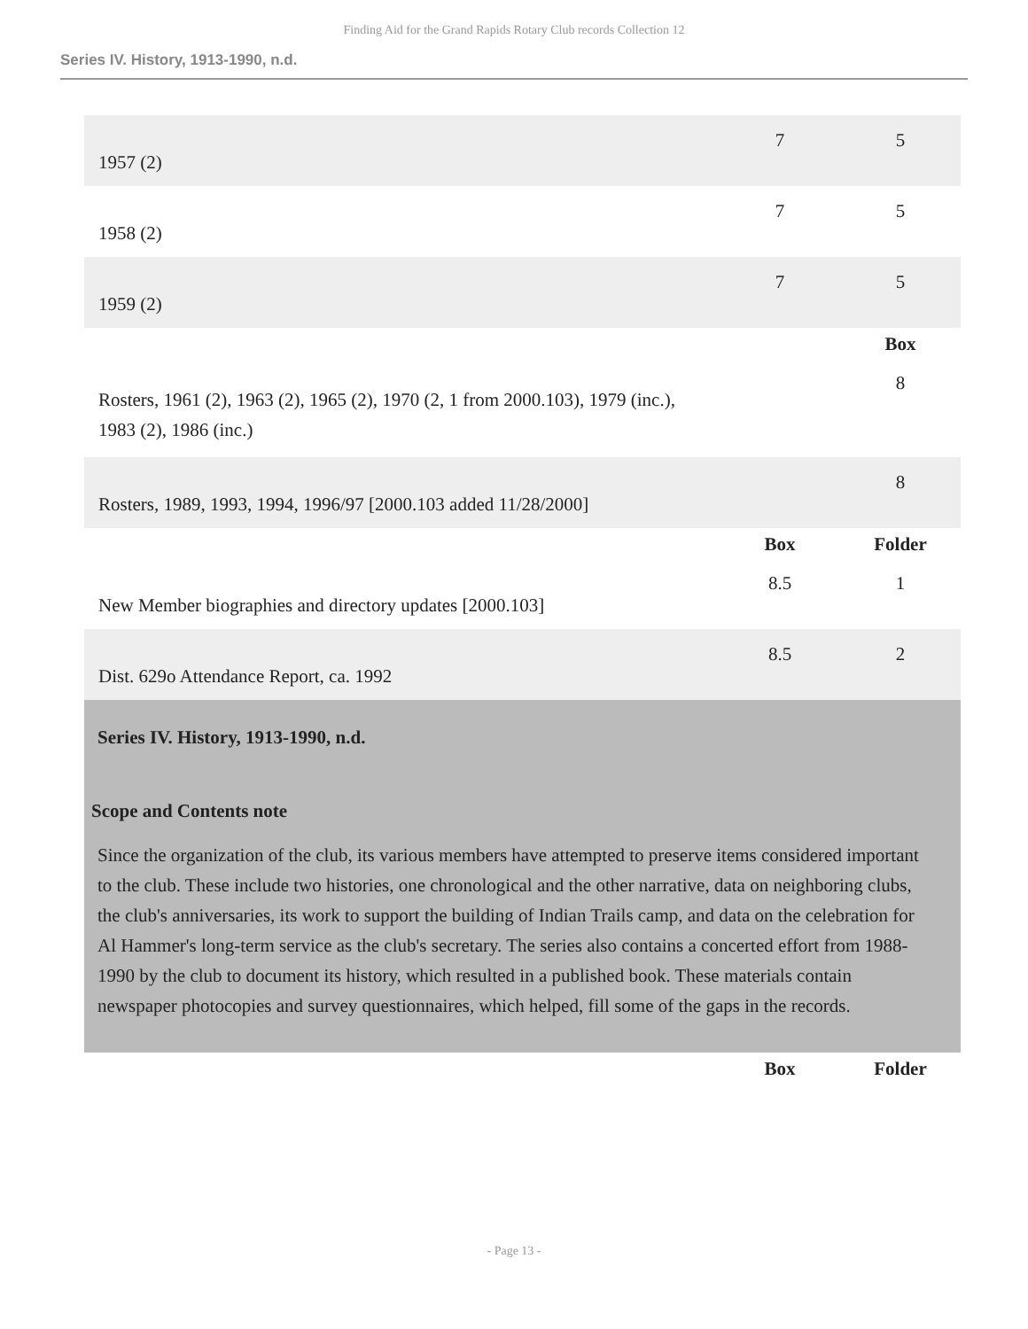Finding Aid for the Grand Rapids Rotary Club records Collection 12
Series IV. History, 1913-1990, n.d.
| 1957 (2) | 7 | 5 |
| 1958 (2) | 7 | 5 |
| 1959 (2) | 7 | 5 |
| | | Box |
| Rosters, 1961 (2), 1963 (2), 1965 (2), 1970 (2, 1 from 2000.103), 1979 (inc.), 1983 (2), 1986 (inc.) | | 8 |
| Rosters, 1989, 1993, 1994, 1996/97 [2000.103 added 11/28/2000] | | 8 |
| | Box | Folder |
| New Member biographies and directory updates [2000.103] | 8.5 | 1 |
| Dist. 629o Attendance Report, ca. 1992 | 8.5 | 2 |
Series IV. History, 1913-1990, n.d.
Scope and Contents note
Since the organization of the club, its various members have attempted to preserve items considered important to the club. These include two histories, one chronological and the other narrative, data on neighboring clubs, the club's anniversaries, its work to support the building of Indian Trails camp, and data on the celebration for Al Hammer's long-term service as the club's secretary. The series also contains a concerted effort from 1988-1990 by the club to document its history, which resulted in a published book. These materials contain newspaper photocopies and survey questionnaires, which helped, fill some of the gaps in the records.
| | Box | Folder |
- Page 13 -